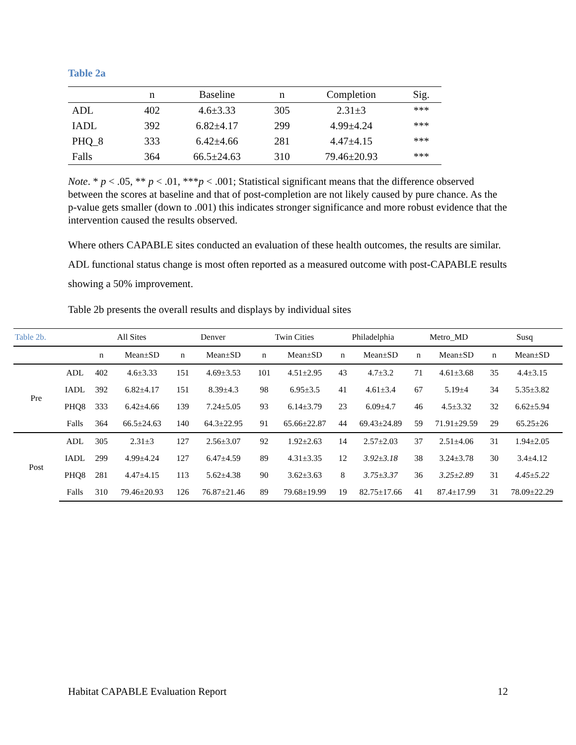Table 2a
| | n | Baseline | n | Completion | Sig. |
| --- | --- | --- | --- | --- | --- |
| ADL | 402 | 4.6±3.33 | 305 | 2.31±3 | *** |
| IADL | 392 | 6.82±4.17 | 299 | 4.99±4.24 | *** |
| PHQ_8 | 333 | 6.42±4.66 | 281 | 4.47±4.15 | *** |
| Falls | 364 | 66.5±24.63 | 310 | 79.46±20.93 | *** |
Note. * p < .05, ** p < .01, ***p < .001; Statistical significant means that the difference observed between the scores at baseline and that of post-completion are not likely caused by pure chance. As the p-value gets smaller (down to .001) this indicates stronger significance and more robust evidence that the intervention caused the results observed.
Where others CAPABLE sites conducted an evaluation of these health outcomes, the results are similar. ADL functional status change is most often reported as a measured outcome with post-CAPABLE results showing a 50% improvement.
Table 2b presents the overall results and displays by individual sites
| Table 2b. | | All Sites | | Denver | | Twin Cities | | Philadelphia | | Metro_MD | | Susq | |
| | | n | Mean±SD | n | Mean±SD | n | Mean±SD | n | Mean±SD | n | Mean±SD | n | Mean±SD |
| Pre | ADL | 402 | 4.6±3.33 | 151 | 4.69±3.53 | 101 | 4.51±2.95 | 43 | 4.7±3.2 | 71 | 4.61±3.68 | 35 | 4.4±3.15 |
| | IADL | 392 | 6.82±4.17 | 151 | 8.39±4.3 | 98 | 6.95±3.5 | 41 | 4.61±3.4 | 67 | 5.19±4 | 34 | 5.35±3.82 |
| | PHQ8 | 333 | 6.42±4.66 | 139 | 7.24±5.05 | 93 | 6.14±3.79 | 23 | 6.09±4.7 | 46 | 4.5±3.32 | 32 | 6.62±5.94 |
| | Falls | 364 | 66.5±24.63 | 140 | 64.3±22.95 | 91 | 65.66±22.87 | 44 | 69.43±24.89 | 59 | 71.91±29.59 | 29 | 65.25±26 |
| Post | ADL | 305 | 2.31±3 | 127 | 2.56±3.07 | 92 | 1.92±2.63 | 14 | 2.57±2.03 | 37 | 2.51±4.06 | 31 | 1.94±2.05 |
| | IADL | 299 | 4.99±4.24 | 127 | 6.47±4.59 | 89 | 4.31±3.35 | 12 | 3.92±3.18 | 38 | 3.24±3.78 | 30 | 3.4±4.12 |
| | PHQ8 | 281 | 4.47±4.15 | 113 | 5.62±4.38 | 90 | 3.62±3.63 | 8 | 3.75±3.37 | 36 | 3.25±2.89 | 31 | 4.45±5.22 |
| | Falls | 310 | 79.46±20.93 | 126 | 76.87±21.46 | 89 | 79.68±19.99 | 19 | 82.75±17.66 | 41 | 87.4±17.99 | 31 | 78.09±22.29 |
Habitat CAPABLE Evaluation Report 12